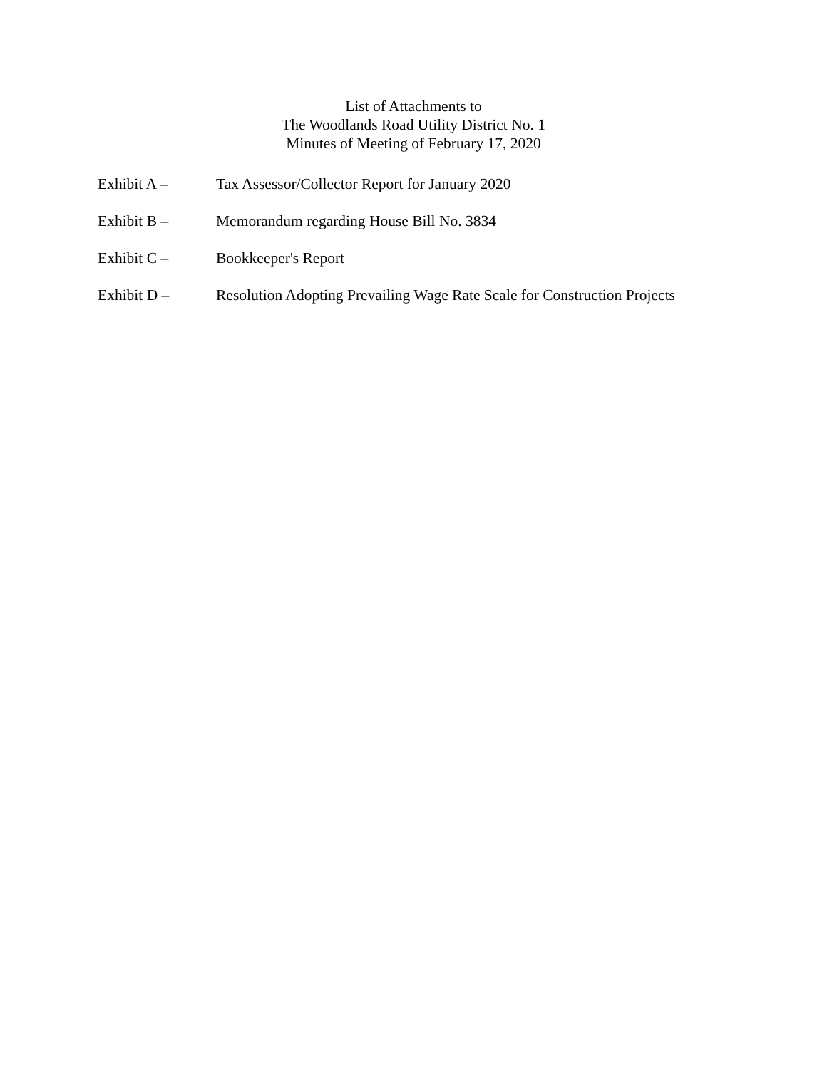List of Attachments to
The Woodlands Road Utility District No. 1
Minutes of Meeting of February 17, 2020
Exhibit A – Tax Assessor/Collector Report for January 2020
Exhibit B – Memorandum regarding House Bill No. 3834
Exhibit C – Bookkeeper's Report
Exhibit D – Resolution Adopting Prevailing Wage Rate Scale for Construction Projects